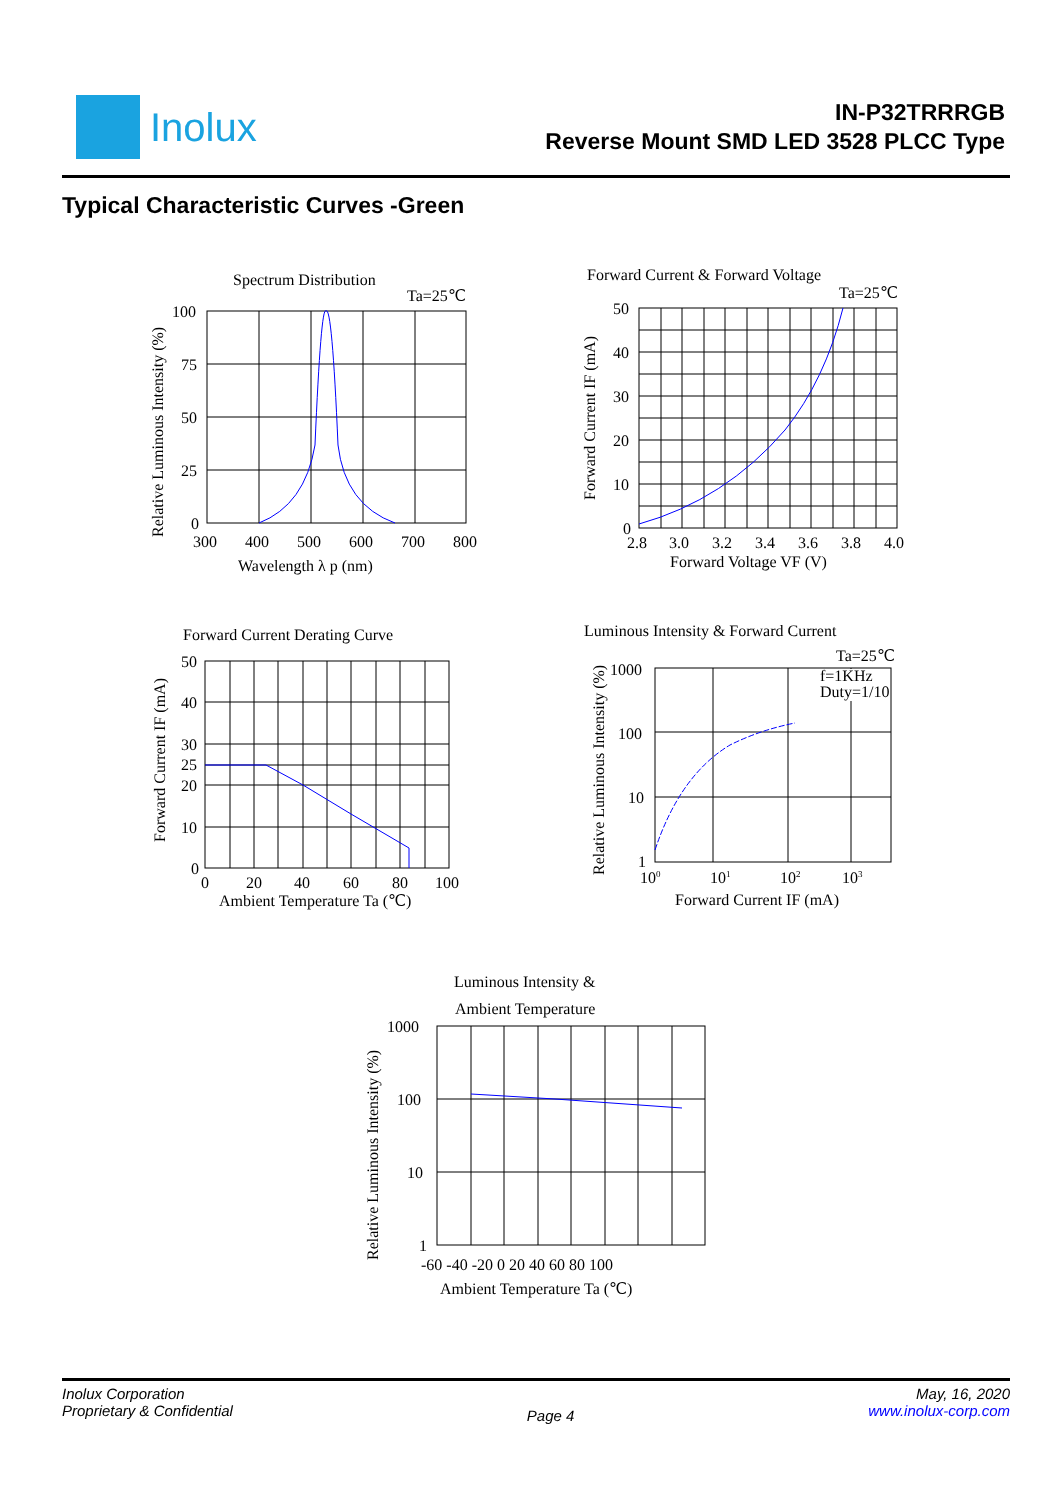Inolux
IN-P32TRRRGB
Reverse Mount SMD LED 3528 PLCC Type
Typical Characteristic Curves -Green
Spectrum Distribution
Ta=25℃
100
75
50
25
0
300
400
500
600
700
800
Wavelength λ p (nm)
Relative Luminous Intensity (%)
Forward Current & Forward Voltage
Ta=25℃
50
40
30
20
10
0
2.8
3.0
3.2
3.4
3.6
3.8
4.0
Forward Voltage VF (V)
Forward Current IF (mA)
Forward Current Derating Curve
50
40
30
25
20
10
0
0
20
40
60
80
100
Ambient Temperature Ta (℃)
Forward Current IF (mA)
Luminous Intensity & Forward Current
Ta=25℃
f=1KHz
Duty=1/10
1000
100
10
1
100
101
102
103
Forward Current IF (mA)
Relative Luminous Intensity (%)
Luminous Intensity &
Ambient Temperature
1000
100
10
1
-60 -40 -20 0 20 40 60 80 100
Ambient Temperature Ta (℃)
Relative Luminous Intensity (%)
Inolux Corporation
Proprietary & Confidential
Page 4
May, 16, 2020
www.inolux-corp.com